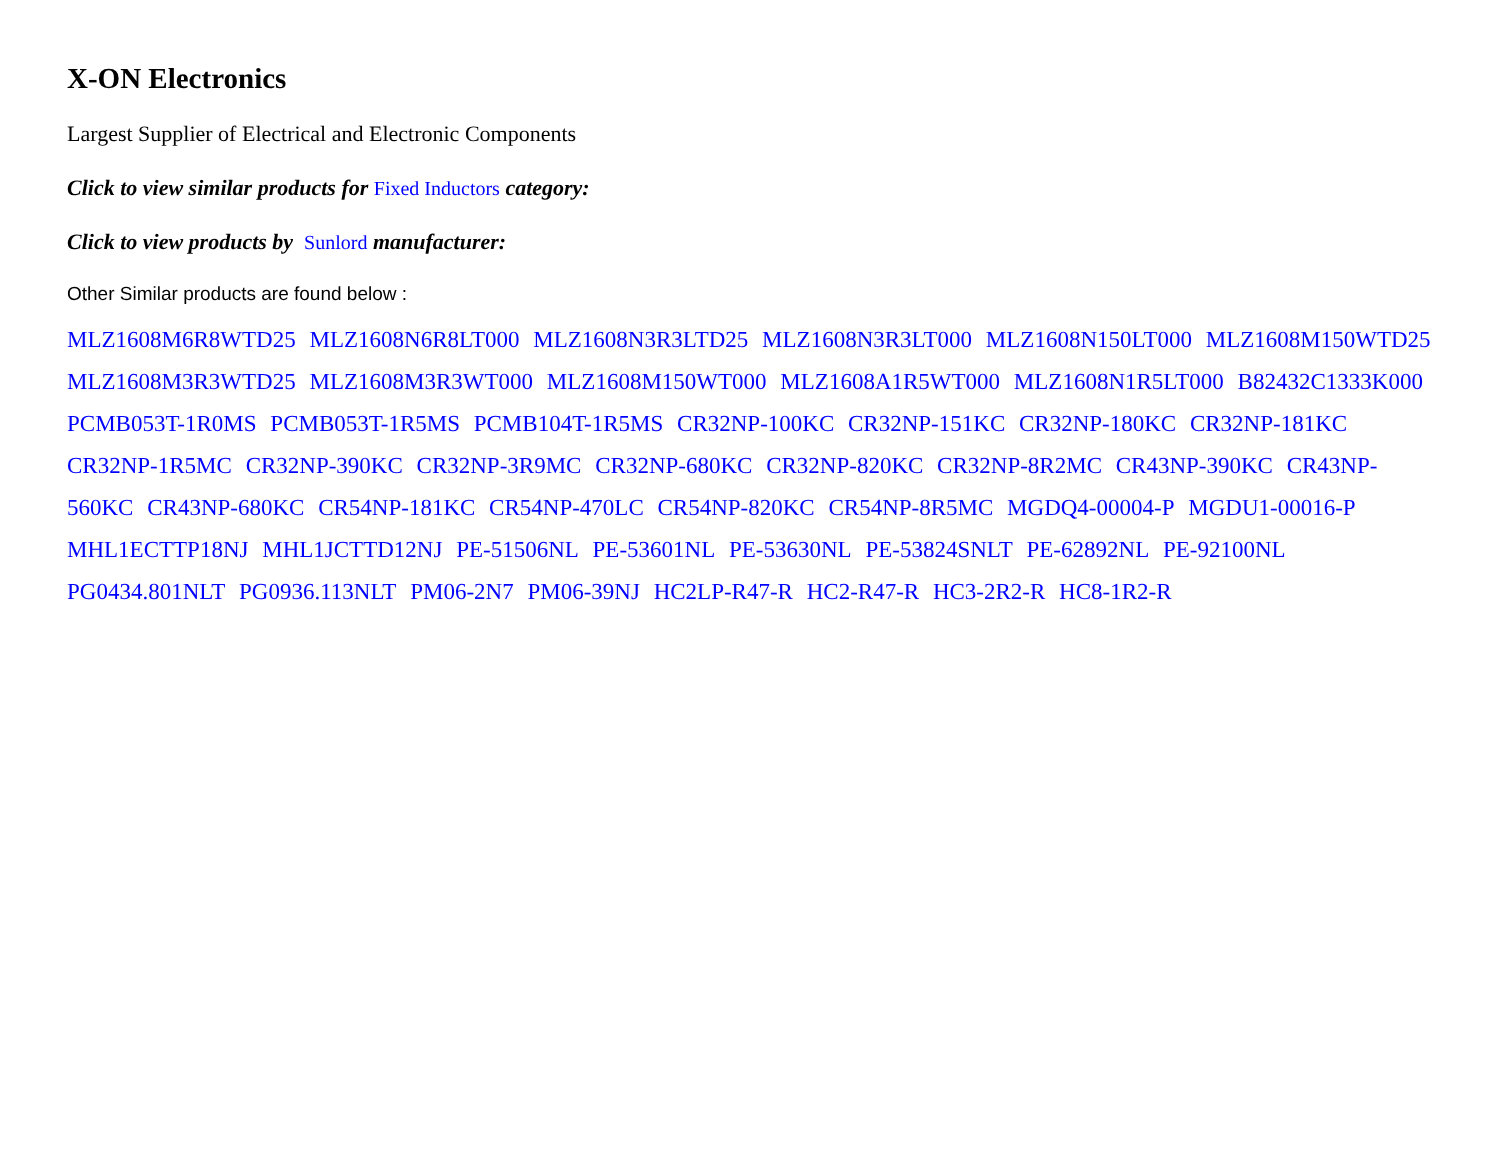X-ON Electronics
Largest Supplier of Electrical and Electronic Components
Click to view similar products for Fixed Inductors category:
Click to view products by Sunlord manufacturer:
Other Similar products are found below :
MLZ1608M6R8WTD25 MLZ1608N6R8LT000 MLZ1608N3R3LTD25 MLZ1608N3R3LT000 MLZ1608N150LT000 MLZ1608M150WTD25 MLZ1608M3R3WTD25 MLZ1608M3R3WT000 MLZ1608M150WT000 MLZ1608A1R5WT000 MLZ1608N1R5LT000 B82432C1333K000 PCMB053T-1R0MS PCMB053T-1R5MS PCMB104T-1R5MS CR32NP-100KC CR32NP-151KC CR32NP-180KC CR32NP-181KC CR32NP-1R5MC CR32NP-390KC CR32NP-3R9MC CR32NP-680KC CR32NP-820KC CR32NP-8R2MC CR43NP-390KC CR43NP-560KC CR43NP-680KC CR54NP-181KC CR54NP-470LC CR54NP-820KC CR54NP-8R5MC MGDQ4-00004-P MGDU1-00016-P MHL1ECTTP18NJ MHL1JCTTD12NJ PE-51506NL PE-53601NL PE-53630NL PE-53824SNLT PE-62892NL PE-92100NL PG0434.801NLT PG0936.113NLT PM06-2N7 PM06-39NJ HC2LP-R47-R HC2-R47-R HC3-2R2-R HC8-1R2-R